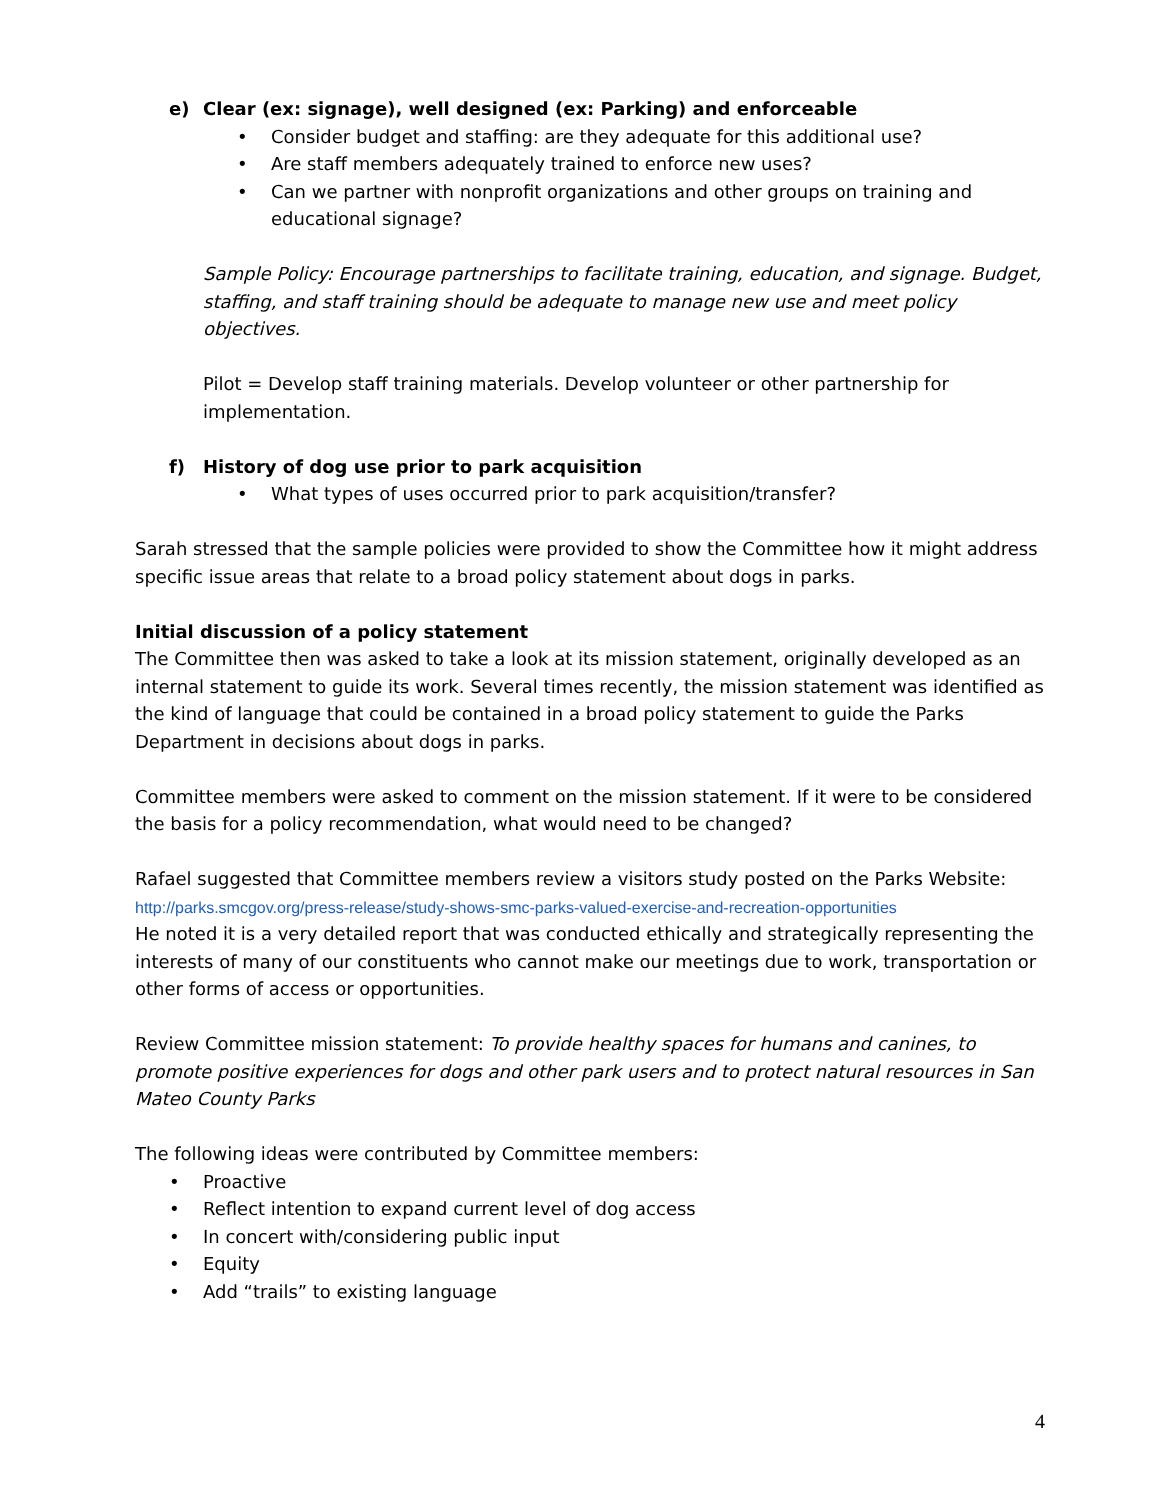e) Clear (ex: signage), well designed (ex: Parking) and enforceable
Consider budget and staffing: are they adequate for this additional use?
Are staff members adequately trained to enforce new uses?
Can we partner with nonprofit organizations and other groups on training and educational signage?
Sample Policy: Encourage partnerships to facilitate training, education, and signage. Budget, staffing, and staff training should be adequate to manage new use and meet policy objectives.
Pilot = Develop staff training materials. Develop volunteer or other partnership for implementation.
f) History of dog use prior to park acquisition
What types of uses occurred prior to park acquisition/transfer?
Sarah stressed that the sample policies were provided to show the Committee how it might address specific issue areas that relate to a broad policy statement about dogs in parks.
Initial discussion of a policy statement
The Committee then was asked to take a look at its mission statement, originally developed as an internal statement to guide its work. Several times recently, the mission statement was identified as the kind of language that could be contained in a broad policy statement to guide the Parks Department in decisions about dogs in parks.
Committee members were asked to comment on the mission statement. If it were to be considered the basis for a policy recommendation, what would need to be changed?
Rafael suggested that Committee members review a visitors study posted on the Parks Website:
http://parks.smcgov.org/press-release/study-shows-smc-parks-valued-exercise-and-recreation-opportunities
He noted it is a very detailed report that was conducted ethically and strategically representing the interests of many of our constituents who cannot make our meetings due to work, transportation or other forms of access or opportunities.
Review Committee mission statement: To provide healthy spaces for humans and canines, to promote positive experiences for dogs and other park users and to protect natural resources in San Mateo County Parks
The following ideas were contributed by Committee members:
Proactive
Reflect intention to expand current level of dog access
In concert with/considering public input
Equity
Add “trails” to existing language
4